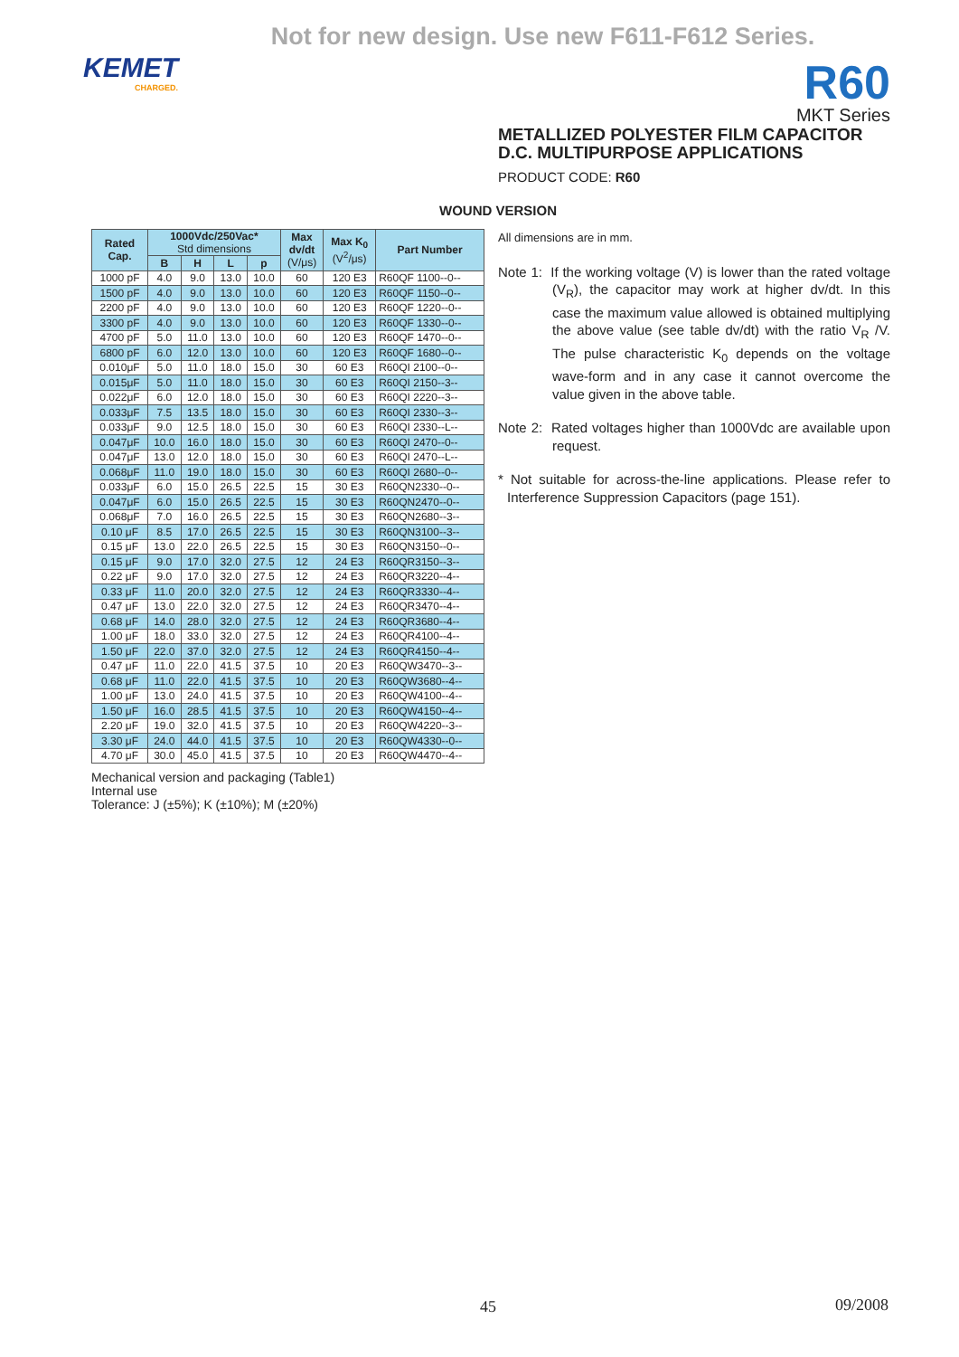Not for new design. Use new F611-F612 Series.
KEMET
CHARGED.
R60
MKT Series
METALLIZED POLYESTER FILM CAPACITOR
D.C. MULTIPURPOSE APPLICATIONS
PRODUCT CODE: R60
WOUND VERSION
| Rated Cap. | 1000Vdc/250Vac* Std dimensions | | | | Max dv/dt (V/μs) | Max K<sub>0</sub> (V<sup>2</sup>/μs) | Part Number |
| --- | --- | --- | --- | --- | --- | --- | --- |
| | B | H | L | p | | | |
| 1000 pF | 4.0 | 9.0 | 13.0 | 10.0 | 60 | 120 E3 | R60QF 1100--0-- |
| 1500 pF | 4.0 | 9.0 | 13.0 | 10.0 | 60 | 120 E3 | R60QF 1150--0-- |
| 2200 pF | 4.0 | 9.0 | 13.0 | 10.0 | 60 | 120 E3 | R60QF 1220--0-- |
| 3300 pF | 4.0 | 9.0 | 13.0 | 10.0 | 60 | 120 E3 | R60QF 1330--0-- |
| 4700 pF | 5.0 | 11.0 | 13.0 | 10.0 | 60 | 120 E3 | R60QF 1470--0-- |
| 6800 pF | 6.0 | 12.0 | 13.0 | 10.0 | 60 | 120 E3 | R60QF 1680--0-- |
| 0.010μF | 5.0 | 11.0 | 18.0 | 15.0 | 30 | 60 E3 | R60QI 2100--0-- |
| 0.015μF | 5.0 | 11.0 | 18.0 | 15.0 | 30 | 60 E3 | R60QI 2150--3-- |
| 0.022μF | 6.0 | 12.0 | 18.0 | 15.0 | 30 | 60 E3 | R60QI 2220--3-- |
| 0.033μF | 7.5 | 13.5 | 18.0 | 15.0 | 30 | 60 E3 | R60QI 2330--3-- |
| 0.033μF | 9.0 | 12.5 | 18.0 | 15.0 | 30 | 60 E3 | R60QI 2330--L-- |
| 0.047μF | 10.0 | 16.0 | 18.0 | 15.0 | 30 | 60 E3 | R60QI 2470--0-- |
| 0.047μF | 13.0 | 12.0 | 18.0 | 15.0 | 30 | 60 E3 | R60QI 2470--L-- |
| 0.068μF | 11.0 | 19.0 | 18.0 | 15.0 | 30 | 60 E3 | R60QI 2680--0-- |
| 0.033μF | 6.0 | 15.0 | 26.5 | 22.5 | 15 | 30 E3 | R60QN2330--0-- |
| 0.047μF | 6.0 | 15.0 | 26.5 | 22.5 | 15 | 30 E3 | R60QN2470--0-- |
| 0.068μF | 7.0 | 16.0 | 26.5 | 22.5 | 15 | 30 E3 | R60QN2680--3-- |
| 0.10 μF | 8.5 | 17.0 | 26.5 | 22.5 | 15 | 30 E3 | R60QN3100--3-- |
| 0.15 μF | 13.0 | 22.0 | 26.5 | 22.5 | 15 | 30 E3 | R60QN3150--0-- |
| 0.15 μF | 9.0 | 17.0 | 32.0 | 27.5 | 12 | 24 E3 | R60QR3150--3-- |
| 0.22 μF | 9.0 | 17.0 | 32.0 | 27.5 | 12 | 24 E3 | R60QR3220--4-- |
| 0.33 μF | 11.0 | 20.0 | 32.0 | 27.5 | 12 | 24 E3 | R60QR3330--4-- |
| 0.47 μF | 13.0 | 22.0 | 32.0 | 27.5 | 12 | 24 E3 | R60QR3470--4-- |
| 0.68 μF | 14.0 | 28.0 | 32.0 | 27.5 | 12 | 24 E3 | R60QR3680--4-- |
| 1.00 μF | 18.0 | 33.0 | 32.0 | 27.5 | 12 | 24 E3 | R60QR4100--4-- |
| 1.50 μF | 22.0 | 37.0 | 32.0 | 27.5 | 12 | 24 E3 | R60QR4150--4-- |
| 0.47 μF | 11.0 | 22.0 | 41.5 | 37.5 | 10 | 20 E3 | R60QW3470--3-- |
| 0.68 μF | 11.0 | 22.0 | 41.5 | 37.5 | 10 | 20 E3 | R60QW3680--4-- |
| 1.00 μF | 13.0 | 24.0 | 41.5 | 37.5 | 10 | 20 E3 | R60QW4100--4-- |
| 1.50 μF | 16.0 | 28.5 | 41.5 | 37.5 | 10 | 20 E3 | R60QW4150--4-- |
| 2.20 μF | 19.0 | 32.0 | 41.5 | 37.5 | 10 | 20 E3 | R60QW4220--3-- |
| 3.30 μF | 24.0 | 44.0 | 41.5 | 37.5 | 10 | 20 E3 | R60QW4330--0-- |
| 4.70 μF | 30.0 | 45.0 | 41.5 | 37.5 | 10 | 20 E3 | R60QW4470--4-- |
All dimensions are in mm.
Note 1: If the working voltage (V) is lower than the rated voltage (V<sub>R</sub>), the capacitor may work at higher dv/dt. In this case the maximum value allowed is obtained multiplying the above value (see table dv/dt) with the ratio V<sub>R</sub> /V. The pulse characteristic K<sub>0</sub> depends on the voltage wave-form and in any case it cannot overcome the value given in the above table.
Note 2: Rated voltages higher than 1000Vdc are available upon request.
* Not suitable for across-the-line applications. Please refer to Interference Suppression Capacitors (page 151).
Mechanical version and packaging (Table1)
Internal use
Tolerance: J (±5%); K (±10%); M (±20%)
45 09/2008